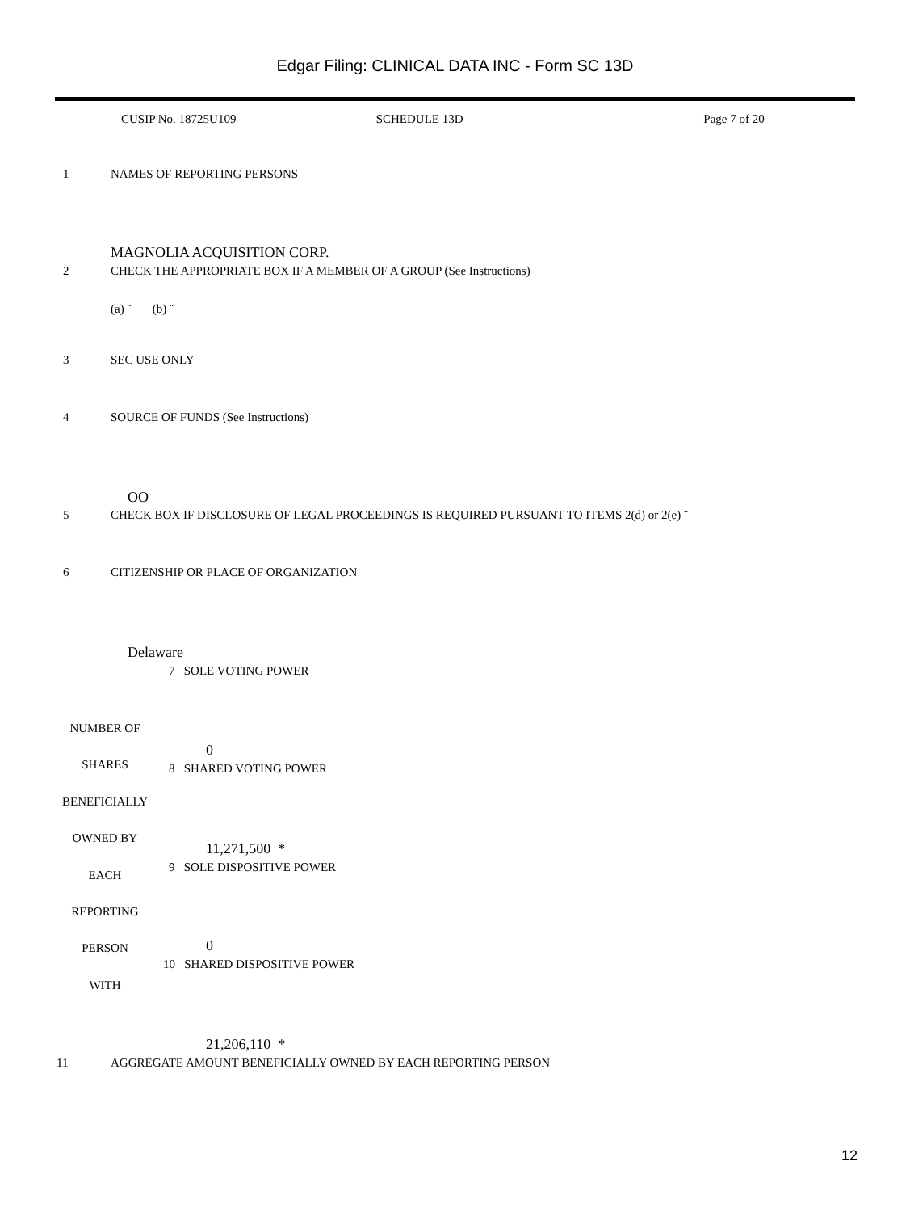Edgar Filing: CLINICAL DATA INC - Form SC 13D
CUSIP No. 18725U109 SCHEDULE 13D Page 7 of 20
1 NAMES OF REPORTING PERSONS
MAGNOLIA ACQUISITION CORP.
2
CHECK THE APPROPRIATE BOX IF A MEMBER OF A GROUP (See Instructions)
(a) ¨ (b) ¨
3 SEC USE ONLY
4
SOURCE OF FUNDS (See Instructions)
OO
5
CHECK BOX IF DISCLOSURE OF LEGAL PROCEEDINGS IS REQUIRED PURSUANT TO ITEMS 2(d) or 2(e) ¨
6
CITIZENSHIP OR PLACE OF ORGANIZATION
Delaware
7 SOLE VOTING POWER
NUMBER OF
0
SHARES 8 SHARED VOTING POWER
BENEFICIALLY
OWNED BY
11,271,500 *
9 SOLE DISPOSITIVE POWER
EACH
REPORTING
0
PERSON
10 SHARED DISPOSITIVE POWER
WITH
21,206,110 *
11
AGGREGATE AMOUNT BENEFICIALLY OWNED BY EACH REPORTING PERSON
12